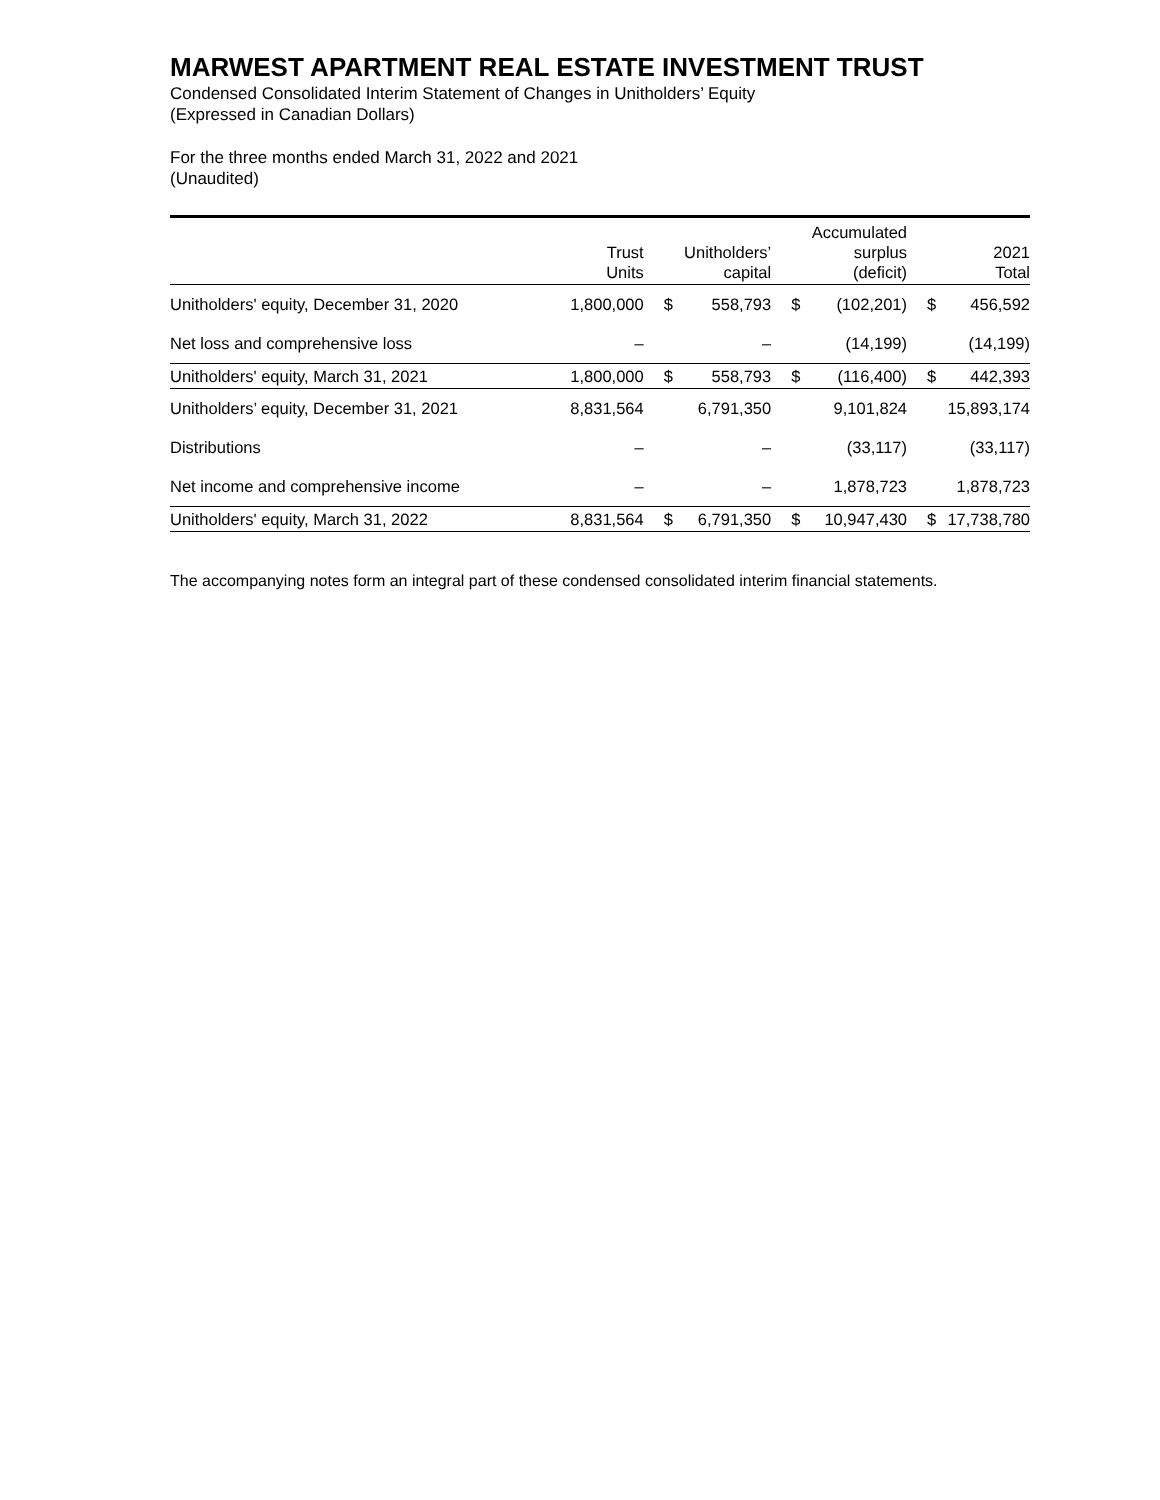MARWEST APARTMENT REAL ESTATE INVESTMENT TRUST
Condensed Consolidated Interim Statement of Changes in Unitholders’ Equity
(Expressed in Canadian Dollars)
For the three months ended March 31, 2022 and 2021
(Unaudited)
| | Trust Units | | Unitholders’ capital | | Accumulated surplus (deficit) | | 2021 Total |
| --- | --- | --- | --- | --- | --- | --- | --- |
| Unitholders' equity, December 31, 2020 | 1,800,000 | $ | 558,793 | $ | (102,201) | $ | 456,592 |
| Net loss and comprehensive loss | – | | – | | (14,199) | | (14,199) |
| Unitholders' equity, March 31, 2021 | 1,800,000 | $ | 558,793 | $ | (116,400) | $ | 442,393 |
| Unitholders’ equity, December 31, 2021 | 8,831,564 | | 6,791,350 | | 9,101,824 | | 15,893,174 |
| Distributions | – | | – | | (33,117) | | (33,117) |
| Net income and comprehensive income | – | | – | | 1,878,723 | | 1,878,723 |
| Unitholders' equity, March 31, 2022 | 8,831,564 | $ | 6,791,350 | $ | 10,947,430 | $ | 17,738,780 |
The accompanying notes form an integral part of these condensed consolidated interim financial statements.